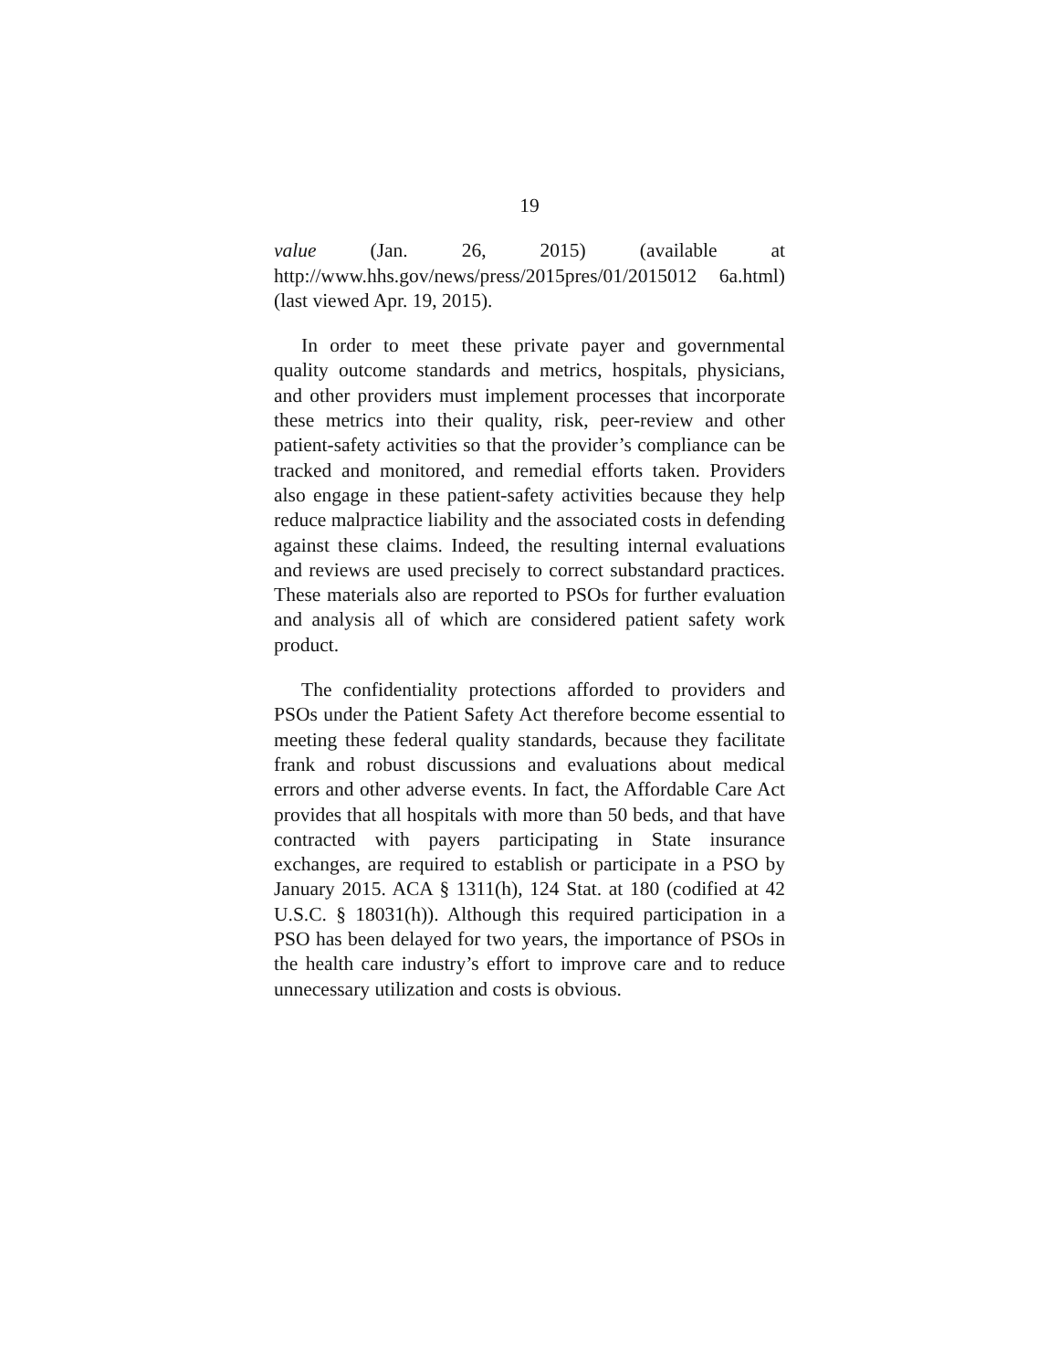19
value (Jan. 26, 2015) (available at http://www.hhs.gov/news/press/2015pres/01/2015012 6a.html) (last viewed Apr. 19, 2015).
In order to meet these private payer and governmental quality outcome standards and metrics, hospitals, physicians, and other providers must implement processes that incorporate these metrics into their quality, risk, peer-review and other patient-safety activities so that the provider’s compliance can be tracked and monitored, and remedial efforts taken. Providers also engage in these patient-safety activities because they help reduce malpractice liability and the associated costs in defending against these claims. Indeed, the resulting internal evaluations and reviews are used precisely to correct substandard practices. These materials also are reported to PSOs for further evaluation and analysis all of which are considered patient safety work product.
The confidentiality protections afforded to providers and PSOs under the Patient Safety Act therefore become essential to meeting these federal quality standards, because they facilitate frank and robust discussions and evaluations about medical errors and other adverse events. In fact, the Affordable Care Act provides that all hospitals with more than 50 beds, and that have contracted with payers participating in State insurance exchanges, are required to establish or participate in a PSO by January 2015. ACA § 1311(h), 124 Stat. at 180 (codified at 42 U.S.C. § 18031(h)). Although this required participation in a PSO has been delayed for two years, the importance of PSOs in the health care industry’s effort to improve care and to reduce unnecessary utilization and costs is obvious.